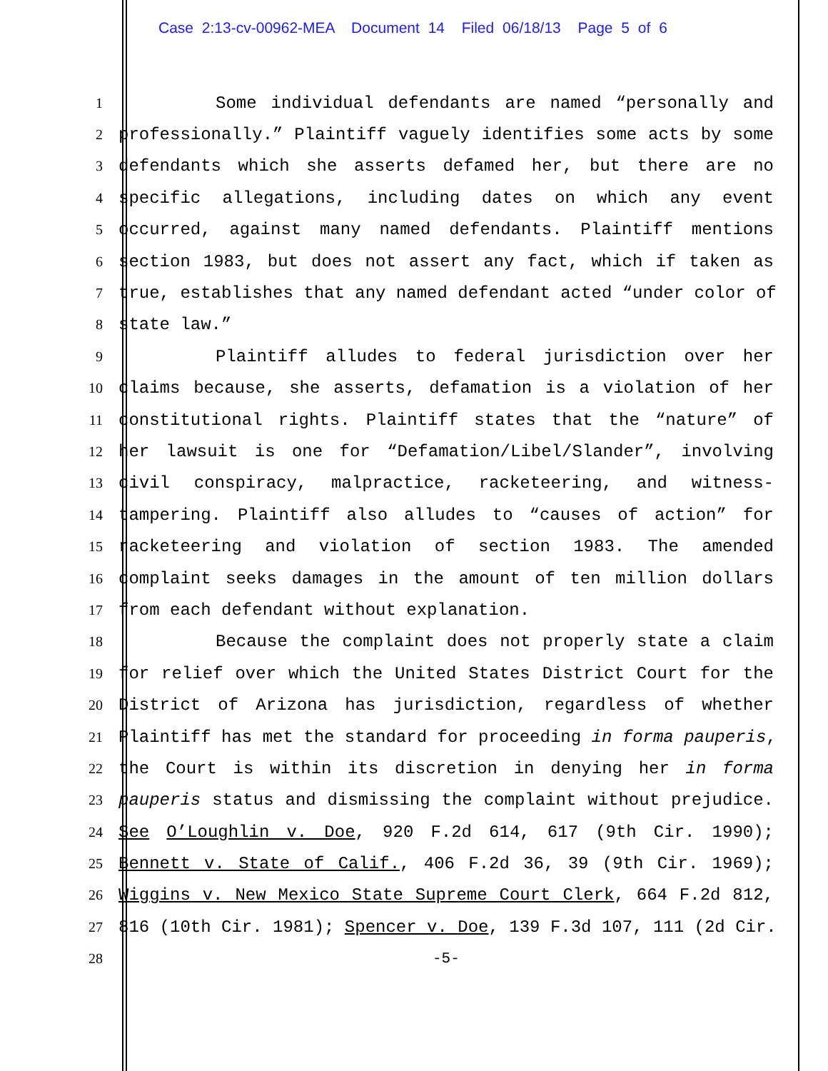Case 2:13-cv-00962-MEA Document 14 Filed 06/18/13 Page 5 of 6
1
Some individual defendants are named “personally and
2
professionally.” Plaintiff vaguely identifies some acts by some
3
defendants which she asserts defamed her, but there are no
4
specific allegations, including dates on which any event
5
occurred, against many named defendants. Plaintiff mentions
6
section 1983, but does not assert any fact, which if taken as
7
true, establishes that any named defendant acted “under color of
8
state law.”
9
Plaintiff alludes to federal jurisdiction over her
10
claims because, she asserts, defamation is a violation of her
11
constitutional rights. Plaintiff states that the “nature” of
12
her lawsuit is one for “Defamation/Libel/Slander”, involving
13
civil conspiracy, malpractice, racketeering, and witness-
14
tampering. Plaintiff also alludes to “causes of action” for
15
racketeering and violation of section 1983. The amended
16
complaint seeks damages in the amount of ten million dollars
17
from each defendant without explanation.
18
Because the complaint does not properly state a claim
19
for relief over which the United States District Court for the
20
District of Arizona has jurisdiction, regardless of whether
21
Plaintiff has met the standard for proceeding in forma pauperis,
22
the Court is within its discretion in denying her in forma
23
pauperis status and dismissing the complaint without prejudice.
24
See O’Loughlin v. Doe, 920 F.2d 614, 617 (9th Cir. 1990);
25
Bennett v. State of Calif., 406 F.2d 36, 39 (9th Cir. 1969);
26
Wiggins v. New Mexico State Supreme Court Clerk, 664 F.2d 812,
27
816 (10th Cir. 1981); Spencer v. Doe, 139 F.3d 107, 111 (2d Cir.
28 -5-